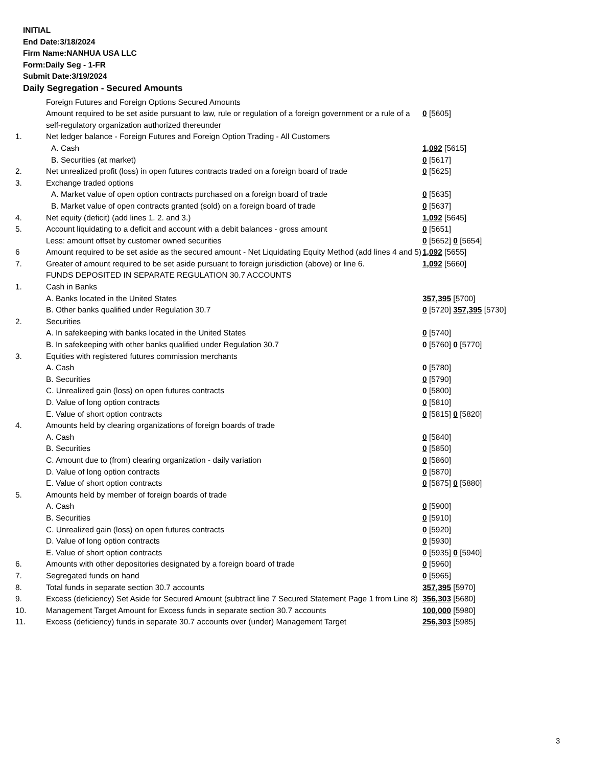INITIAL
End Date:3/18/2024
Firm Name:NANHUA USA LLC
Form:Daily Seg - 1-FR
Submit Date:3/19/2024
Daily Segregation - Secured Amounts
| | Foreign Futures and Foreign Options Secured Amounts | |
| | Amount required to be set aside pursuant to law, rule or regulation of a foreign government or a rule of a self-regulatory organization authorized thereunder | 0 [5605] |
| 1. | Net ledger balance - Foreign Futures and Foreign Option Trading - All Customers | |
| | A. Cash | 1,092 [5615] |
| | B. Securities (at market) | 0 [5617] |
| 2. | Net unrealized profit (loss) in open futures contracts traded on a foreign board of trade | 0 [5625] |
| 3. | Exchange traded options | |
| | A. Market value of open option contracts purchased on a foreign board of trade | 0 [5635] |
| | B. Market value of open contracts granted (sold) on a foreign board of trade | 0 [5637] |
| 4. | Net equity (deficit) (add lines 1. 2. and 3.) | 1,092 [5645] |
| 5. | Account liquidating to a deficit and account with a debit balances - gross amount | 0 [5651] |
| | Less: amount offset by customer owned securities | 0 [5652] 0 [5654] |
| 6 | Amount required to be set aside as the secured amount - Net Liquidating Equity Method (add lines 4 and 5) | 1,092 [5655] |
| 7. | Greater of amount required to be set aside pursuant to foreign jurisdiction (above) or line 6. | 1,092 [5660] |
| | FUNDS DEPOSITED IN SEPARATE REGULATION 30.7 ACCOUNTS | |
| 1. | Cash in Banks | |
| | A. Banks located in the United States | 357,395 [5700] |
| | B. Other banks qualified under Regulation 30.7 | 0 [5720] 357,395 [5730] |
| 2. | Securities | |
| | A. In safekeeping with banks located in the United States | 0 [5740] |
| | B. In safekeeping with other banks qualified under Regulation 30.7 | 0 [5760] 0 [5770] |
| 3. | Equities with registered futures commission merchants | |
| | A. Cash | 0 [5780] |
| | B. Securities | 0 [5790] |
| | C. Unrealized gain (loss) on open futures contracts | 0 [5800] |
| | D. Value of long option contracts | 0 [5810] |
| | E. Value of short option contracts | 0 [5815] 0 [5820] |
| 4. | Amounts held by clearing organizations of foreign boards of trade | |
| | A. Cash | 0 [5840] |
| | B. Securities | 0 [5850] |
| | C. Amount due to (from) clearing organization - daily variation | 0 [5860] |
| | D. Value of long option contracts | 0 [5870] |
| | E. Value of short option contracts | 0 [5875] 0 [5880] |
| 5. | Amounts held by member of foreign boards of trade | |
| | A. Cash | 0 [5900] |
| | B. Securities | 0 [5910] |
| | C. Unrealized gain (loss) on open futures contracts | 0 [5920] |
| | D. Value of long option contracts | 0 [5930] |
| | E. Value of short option contracts | 0 [5935] 0 [5940] |
| 6. | Amounts with other depositories designated by a foreign board of trade | 0 [5960] |
| 7. | Segregated funds on hand | 0 [5965] |
| 8. | Total funds in separate section 30.7 accounts | 357,395 [5970] |
| 9. | Excess (deficiency) Set Aside for Secured Amount (subtract line 7 Secured Statement Page 1 from Line 8) | 356,303 [5680] |
| 10. | Management Target Amount for Excess funds in separate section 30.7 accounts | 100,000 [5980] |
| 11. | Excess (deficiency) funds in separate 30.7 accounts over (under) Management Target | 256,303 [5985] |
3